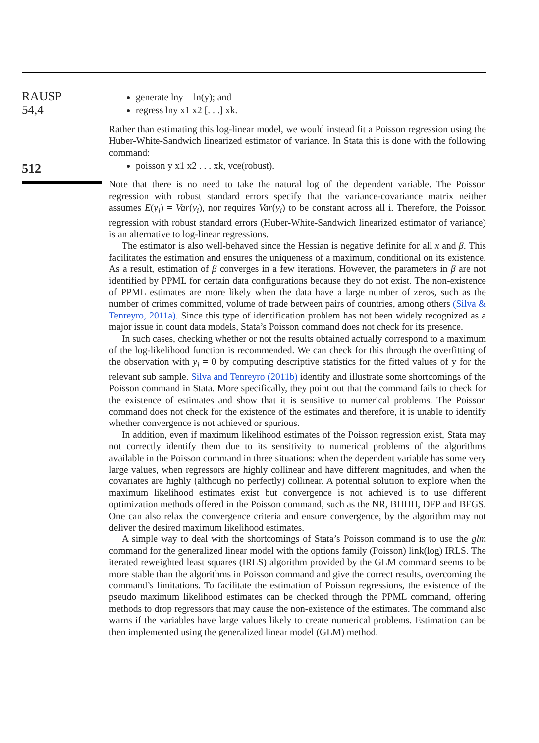RAUSP
54,4
512
generate lny = ln(y); and
regress lny x1 x2 [. . .] xk.
Rather than estimating this log-linear model, we would instead fit a Poisson regression using the Huber-White-Sandwich linearized estimator of variance. In Stata this is done with the following command:
poisson y x1 x2 . . . xk, vce(robust).
Note that there is no need to take the natural log of the dependent variable. The Poisson regression with robust standard errors specify that the variance-covariance matrix neither assumes E(y<sub>i</sub>) = Var(y<sub>i</sub>), nor requires Var(y<sub>i</sub>) to be constant across all i. Therefore, the Poisson regression with robust standard errors (Huber-White-Sandwich linearized estimator of variance) is an alternative to log-linear regressions.
The estimator is also well-behaved since the Hessian is negative definite for all x and β. This facilitates the estimation and ensures the uniqueness of a maximum, conditional on its existence. As a result, estimation of β converges in a few iterations. However, the parameters in β are not identified by PPML for certain data configurations because they do not exist. The non-existence of PPML estimates are more likely when the data have a large number of zeros, such as the number of crimes committed, volume of trade between pairs of countries, among others (Silva & Tenreyro, 2011a). Since this type of identification problem has not been widely recognized as a major issue in count data models, Stata’s Poisson command does not check for its presence.
In such cases, checking whether or not the results obtained actually correspond to a maximum of the log-likelihood function is recommended. We can check for this through the overfitting of the observation with y<sub>i</sub> = 0 by computing descriptive statistics for the fitted values of y for the relevant sub sample. Silva and Tenreyro (2011b) identify and illustrate some shortcomings of the Poisson command in Stata. More specifically, they point out that the command fails to check for the existence of estimates and show that it is sensitive to numerical problems. The Poisson command does not check for the existence of the estimates and therefore, it is unable to identify whether convergence is not achieved or spurious.
In addition, even if maximum likelihood estimates of the Poisson regression exist, Stata may not correctly identify them due to its sensitivity to numerical problems of the algorithms available in the Poisson command in three situations: when the dependent variable has some very large values, when regressors are highly collinear and have different magnitudes, and when the covariates are highly (although no perfectly) collinear. A potential solution to explore when the maximum likelihood estimates exist but convergence is not achieved is to use different optimization methods offered in the Poisson command, such as the NR, BHHH, DFP and BFGS. One can also relax the convergence criteria and ensure convergence, by the algorithm may not deliver the desired maximum likelihood estimates.
A simple way to deal with the shortcomings of Stata’s Poisson command is to use the glm command for the generalized linear model with the options family (Poisson) link(log) IRLS. The iterated reweighted least squares (IRLS) algorithm provided by the GLM command seems to be more stable than the algorithms in Poisson command and give the correct results, overcoming the command’s limitations. To facilitate the estimation of Poisson regressions, the existence of the pseudo maximum likelihood estimates can be checked through the PPML command, offering methods to drop regressors that may cause the non-existence of the estimates. The command also warns if the variables have large values likely to create numerical problems. Estimation can be then implemented using the generalized linear model (GLM) method.